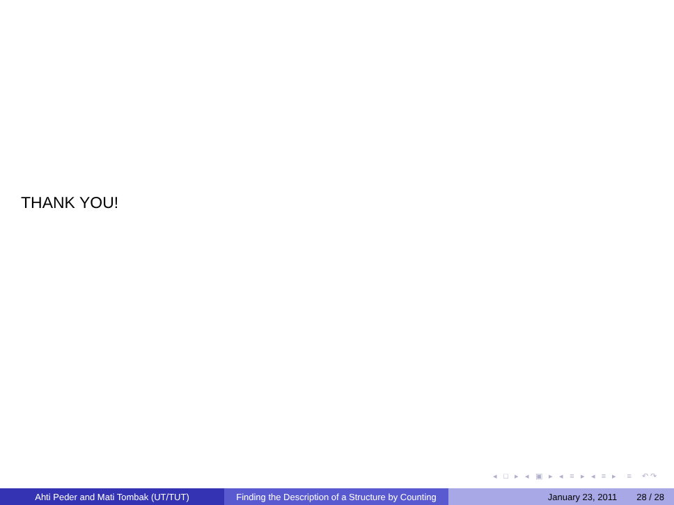THANK YOU!
◂ □ ▸ ◂ ▣ ▸ ◂ ≡ ▸ ◂ ≡ ▸ ≡ ↶↷
Ahti Peder and Mati Tombak (UT/TUT) Finding the Description of a Structure by Counting
January 23, 2011 28 / 28